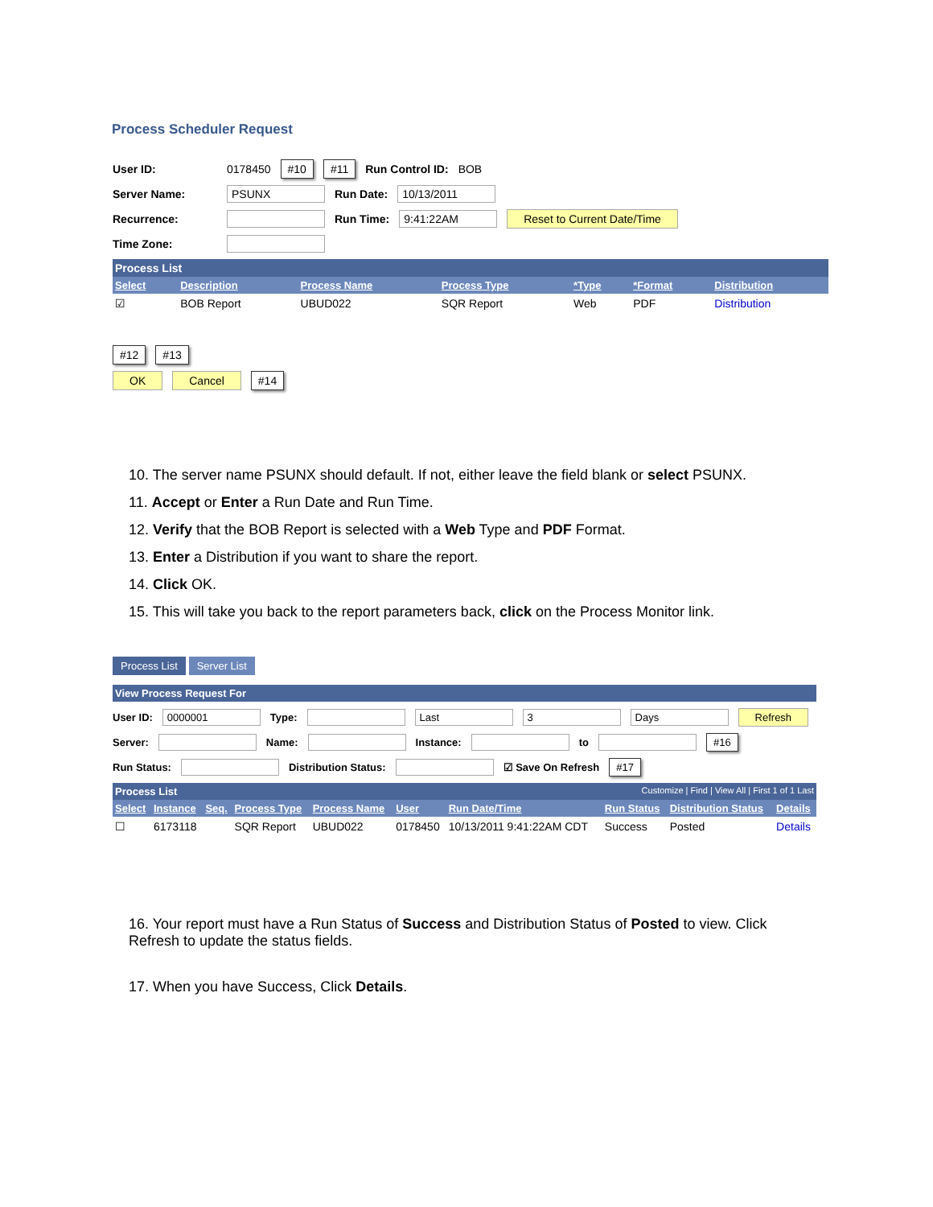Process Scheduler Request
User ID: 0178450 #10 #11 Run Control ID: BOB
Server Name: PSUNX Run Date: 10/13/2011
Recurrence: Run Time: 9:41:22AM Reset to Current Date/Time
Time Zone:
Process List
| Select | Description | Process Name | Process Type | *Type | *Format | Distribution |
| --- | --- | --- | --- | --- | --- | --- |
| ☑ | BOB Report | UBUD022 | SQR Report | Web | PDF | Distribution |
#12 #13
OK Cancel #14
10. The server name PSUNX should default. If not, either leave the field blank or select PSUNX.
11. Accept or Enter a Run Date and Run Time.
12. Verify that the BOB Report is selected with a Web Type and PDF Format.
13. Enter a Distribution if you want to share the report.
14. Click OK.
15. This will take you back to the report parameters back, click on the Process Monitor link.
Process List Server List
View Process Request For
User ID: 0000001 Type: Last 3 Days Refresh
Server: Name: Instance: to #16
Run Status: Distribution Status: ☑ Save On Refresh #17
Process List Customize | Find | View All | First 1 of 1 Last
| Select | Instance | Seq. | Process Type | Process Name | User | Run Date/Time | Run Status | Distribution Status | Details |
| --- | --- | --- | --- | --- | --- | --- | --- | --- | --- |
| ☐ | 6173118 | | SQR Report | UBUD022 | 0178450 | 10/13/2011 9:41:22AM CDT | Success | Posted | Details |
16. Your report must have a Run Status of Success and Distribution Status of Posted to view. Click Refresh to update the status fields.
17. When you have Success, Click Details.